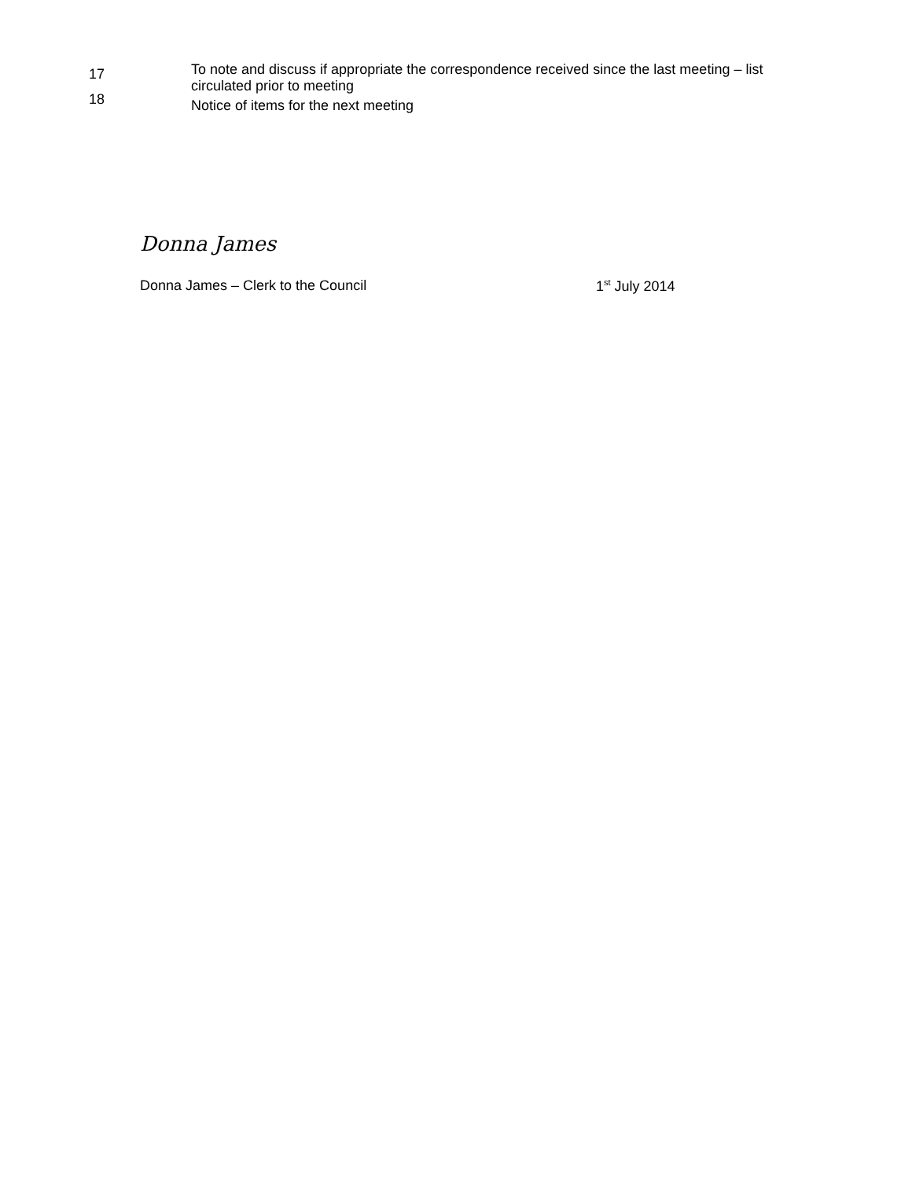17
To note and discuss if appropriate the correspondence received since the last meeting – list circulated prior to meeting
18
Notice of items for the next meeting
Donna James
Donna James – Clerk to the Council 1<sup>st</sup> July 2014